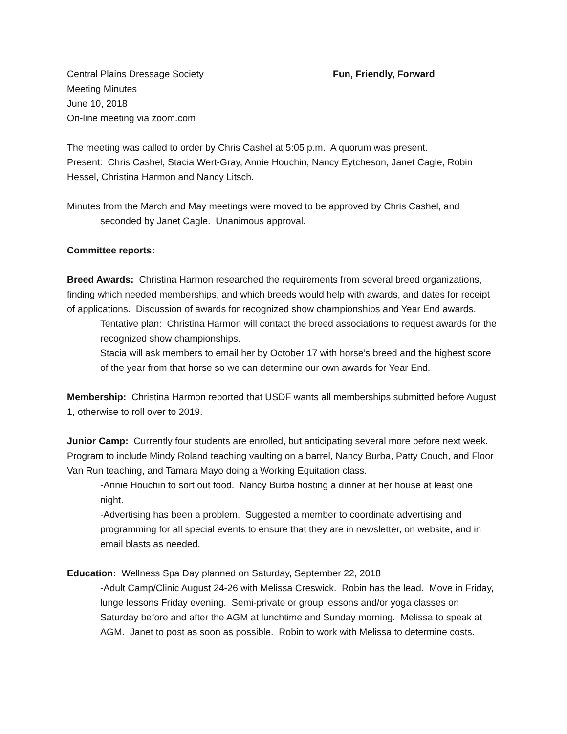Central Plains Dressage Society
Meeting Minutes
June 10, 2018
On-line meeting via zoom.com
Fun, Friendly, Forward
The meeting was called to order by Chris Cashel at 5:05 p.m. A quorum was present.
Present: Chris Cashel, Stacia Wert-Gray, Annie Houchin, Nancy Eytcheson, Janet Cagle, Robin Hessel, Christina Harmon and Nancy Litsch.
Minutes from the March and May meetings were moved to be approved by Chris Cashel, and seconded by Janet Cagle. Unanimous approval.
Committee reports:
Breed Awards: Christina Harmon researched the requirements from several breed organizations, finding which needed memberships, and which breeds would help with awards, and dates for receipt of applications. Discussion of awards for recognized show championships and Year End awards.
Tentative plan: Christina Harmon will contact the breed associations to request awards for the recognized show championships.
Stacia will ask members to email her by October 17 with horse’s breed and the highest score of the year from that horse so we can determine our own awards for Year End.
Membership: Christina Harmon reported that USDF wants all memberships submitted before August 1, otherwise to roll over to 2019.
Junior Camp: Currently four students are enrolled, but anticipating several more before next week. Program to include Mindy Roland teaching vaulting on a barrel, Nancy Burba, Patty Couch, and Floor Van Run teaching, and Tamara Mayo doing a Working Equitation class.
-Annie Houchin to sort out food. Nancy Burba hosting a dinner at her house at least one night.
-Advertising has been a problem. Suggested a member to coordinate advertising and programming for all special events to ensure that they are in newsletter, on website, and in email blasts as needed.
Education: Wellness Spa Day planned on Saturday, September 22, 2018
-Adult Camp/Clinic August 24-26 with Melissa Creswick. Robin has the lead. Move in Friday, lunge lessons Friday evening. Semi-private or group lessons and/or yoga classes on Saturday before and after the AGM at lunchtime and Sunday morning. Melissa to speak at AGM. Janet to post as soon as possible. Robin to work with Melissa to determine costs.